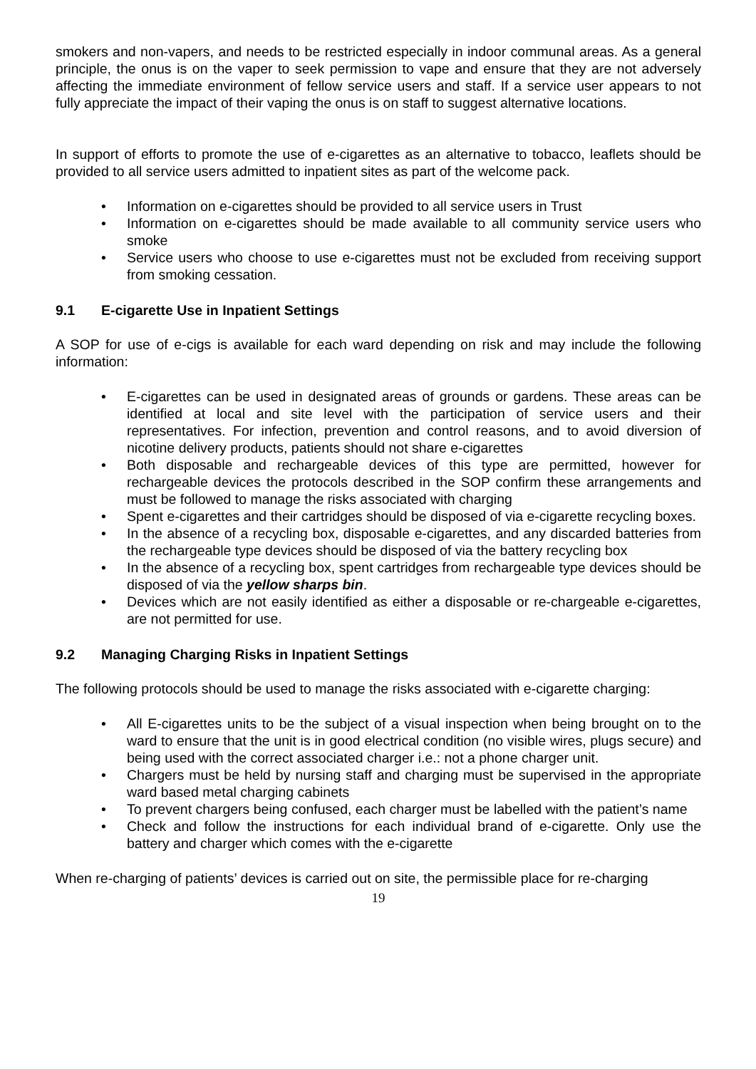smokers and non-vapers, and needs to be restricted especially in indoor communal areas. As a general principle, the onus is on the vaper to seek permission to vape and ensure that they are not adversely affecting the immediate environment of fellow service users and staff. If a service user appears to not fully appreciate the impact of their vaping the onus is on staff to suggest alternative locations.
In support of efforts to promote the use of e-cigarettes as an alternative to tobacco, leaflets should be provided to all service users admitted to inpatient sites as part of the welcome pack.
• Information on e-cigarettes should be provided to all service users in Trust
• Information on e-cigarettes should be made available to all community service users who smoke
• Service users who choose to use e-cigarettes must not be excluded from receiving support from smoking cessation.
9.1 E-cigarette Use in Inpatient Settings
A SOP for use of e-cigs is available for each ward depending on risk and may include the following information:
• E-cigarettes can be used in designated areas of grounds or gardens. These areas can be identified at local and site level with the participation of service users and their representatives. For infection, prevention and control reasons, and to avoid diversion of nicotine delivery products, patients should not share e-cigarettes
• Both disposable and rechargeable devices of this type are permitted, however for rechargeable devices the protocols described in the SOP confirm these arrangements and must be followed to manage the risks associated with charging
• Spent e-cigarettes and their cartridges should be disposed of via e-cigarette recycling boxes.
• In the absence of a recycling box, disposable e-cigarettes, and any discarded batteries from the rechargeable type devices should be disposed of via the battery recycling box
• In the absence of a recycling box, spent cartridges from rechargeable type devices should be disposed of via the yellow sharps bin.
• Devices which are not easily identified as either a disposable or re-chargeable e-cigarettes, are not permitted for use.
9.2 Managing Charging Risks in Inpatient Settings
The following protocols should be used to manage the risks associated with e-cigarette charging:
• All E-cigarettes units to be the subject of a visual inspection when being brought on to the ward to ensure that the unit is in good electrical condition (no visible wires, plugs secure) and being used with the correct associated charger i.e.: not a phone charger unit.
• Chargers must be held by nursing staff and charging must be supervised in the appropriate ward based metal charging cabinets
• To prevent chargers being confused, each charger must be labelled with the patient’s name
• Check and follow the instructions for each individual brand of e-cigarette. Only use the battery and charger which comes with the e-cigarette
When re-charging of patients’ devices is carried out on site, the permissible place for re-charging
19